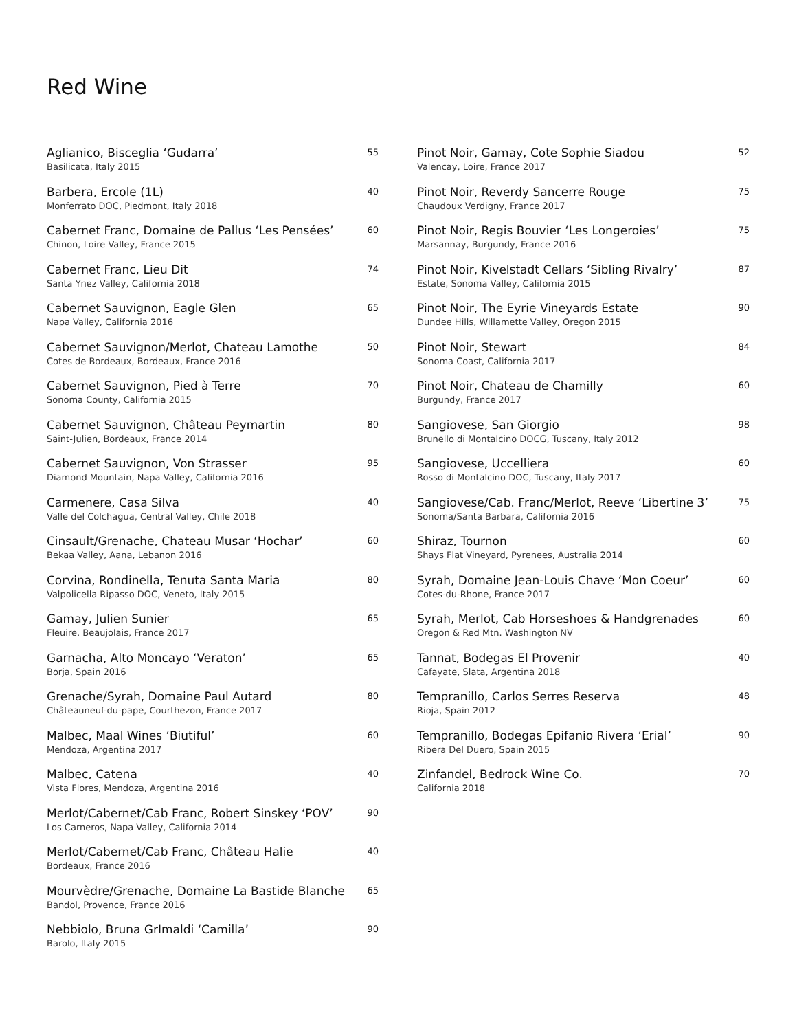Red Wine
Aglianico, Bisceglia ‘Gudarra’ 55
Basilicata, Italy 2015
Barbera, Ercole (1L) 40
Monferrato DOC, Piedmont, Italy 2018
Cabernet Franc, Domaine de Pallus ‘Les Pensées’ 60
Chinon, Loire Valley, France 2015
Cabernet Franc, Lieu Dit 74
Santa Ynez Valley, California 2018
Cabernet Sauvignon, Eagle Glen 65
Napa Valley, California 2016
Cabernet Sauvignon/Merlot, Chateau Lamothe 50
Cotes de Bordeaux, Bordeaux, France 2016
Cabernet Sauvignon, Pied à Terre 70
Sonoma County, California 2015
Cabernet Sauvignon, Château Peymartin 80
Saint-Julien, Bordeaux, France 2014
Cabernet Sauvignon, Von Strasser 95
Diamond Mountain, Napa Valley, California 2016
Carmenere, Casa Silva 40
Valle del Colchagua, Central Valley, Chile 2018
Cinsault/Grenache, Chateau Musar ‘Hochar’ 60
Bekaa Valley, Aana, Lebanon 2016
Corvina, Rondinella, Tenuta Santa Maria 80
Valpolicella Ripasso DOC, Veneto, Italy 2015
Gamay, Julien Sunier 65
Fleuire, Beaujolais, France 2017
Garnacha, Alto Moncayo ‘Veraton’ 65
Borja, Spain 2016
Grenache/Syrah, Domaine Paul Autard 80
Châteauneuf-du-pape, Courthezon, France 2017
Malbec, Maal Wines ‘Biutiful’ 60
Mendoza, Argentina 2017
Malbec, Catena 40
Vista Flores, Mendoza, Argentina 2016
Merlot/Cabernet/Cab Franc, Robert Sinskey ‘POV’ 90
Los Carneros, Napa Valley, California 2014
Merlot/Cabernet/Cab Franc, Château Halie 40
Bordeaux, France 2016
Mourvèdre/Grenache, Domaine La Bastide Blanche 65
Bandol, Provence, France 2016
Nebbiolo, Bruna GrImaldi ‘Camilla’ 90
Barolo, Italy 2015
Pinot Noir, Gamay, Cote Sophie Siadou 52
Valencay, Loire, France 2017
Pinot Noir, Reverdy Sancerre Rouge 75
Chaudoux Verdigny, France 2017
Pinot Noir, Regis Bouvier ‘Les Longeroies’ 75
Marsannay, Burgundy, France 2016
Pinot Noir, Kivelstadt Cellars ‘Sibling Rivalry’ 87
Estate, Sonoma Valley, California 2015
Pinot Noir, The Eyrie Vineyards Estate 90
Dundee Hills, Willamette Valley, Oregon 2015
Pinot Noir, Stewart 84
Sonoma Coast, California 2017
Pinot Noir, Chateau de Chamilly 60
Burgundy, France 2017
Sangiovese, San Giorgio 98
Brunello di Montalcino DOCG, Tuscany, Italy 2012
Sangiovese, Uccelliera 60
Rosso di Montalcino DOC, Tuscany, Italy 2017
Sangiovese/Cab. Franc/Merlot, Reeve ‘Libertine 3’ 75
Sonoma/Santa Barbara, California 2016
Shiraz, Tournon 60
Shays Flat Vineyard, Pyrenees, Australia 2014
Syrah, Domaine Jean-Louis Chave ‘Mon Coeur’ 60
Cotes-du-Rhone, France 2017
Syrah, Merlot, Cab Horseshoes & Handgrenades 60
Oregon & Red Mtn. Washington NV
Tannat, Bodegas El Provenir 40
Cafayate, Slata, Argentina 2018
Tempranillo, Carlos Serres Reserva 48
Rioja, Spain 2012
Tempranillo, Bodegas Epifanio Rivera ‘Erial’ 90
Ribera Del Duero, Spain 2015
Zinfandel, Bedrock Wine Co. 70
California 2018